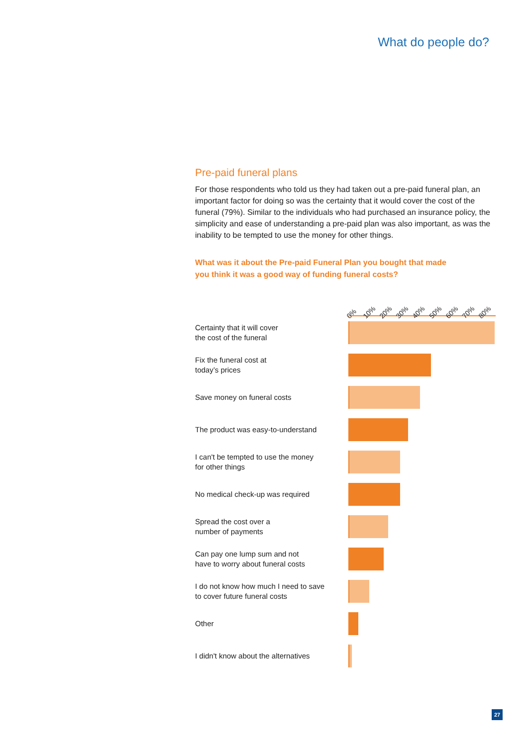What do people do?
Pre-paid funeral plans
For those respondents who told us they had taken out a pre-paid funeral plan, an important factor for doing so was the certainty that it would cover the cost of the funeral (79%). Similar to the individuals who had purchased an insurance policy, the simplicity and ease of understanding a pre-paid plan was also important, as was the inability to be tempted to use the money for other things.
What was it about the Pre-paid Funeral Plan you bought that made
you think it was a good way of funding funeral costs?
0% 10% 20% 30% 40% 50% 60% 70% 80%
Certainty that it will cover
the cost of the funeral
Fix the funeral cost at
today’s prices
Save money on funeral costs
The product was easy-to-understand
I can't be tempted to use the money
for other things
No medical check-up was required
Spread the cost over a
number of payments
Can pay one lump sum and not
have to worry about funeral costs
I do not know how much I need to save
to cover future funeral costs
Other
I didn't know about the alternatives
27